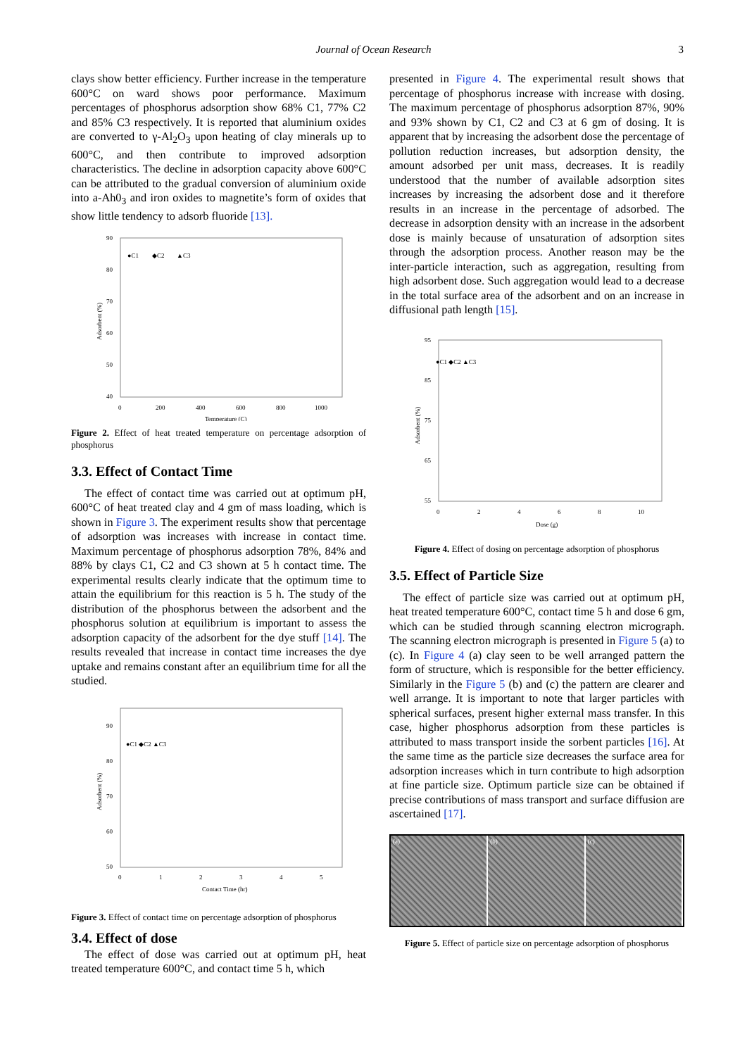Journal of Ocean Research 3
clays show better efficiency. Further increase in the temperature 600°C on ward shows poor performance. Maximum percentages of phosphorus adsorption show 68% C1, 77% C2 and 85% C3 respectively. It is reported that aluminium oxides are converted to γ-Al<sub>2</sub>O<sub>3</sub> upon heating of clay minerals up to 600°C, and then contribute to improved adsorption characteristics. The decline in adsorption capacity above 600°C can be attributed to the gradual conversion of aluminium oxide into a-Ah0<sub>3</sub> and iron oxides to magnetite’s form of oxides that show little tendency to adsorb fluoride [13].
90
80
70
60
50
40
0
200
400
600
800
1000
Temperature (C)
●C1
◆C2
▲C3
Adsorbent (%)
Figure 2. Effect of heat treated temperature on percentage adsorption of phosphorus
3.3. Effect of Contact Time
The effect of contact time was carried out at optimum pH, 600°C of heat treated clay and 4 gm of mass loading, which is shown in Figure 3. The experiment results show that percentage of adsorption was increases with increase in contact time. Maximum percentage of phosphorus adsorption 78%, 84% and 88% by clays C1, C2 and C3 shown at 5 h contact time. The experimental results clearly indicate that the optimum time to attain the equilibrium for this reaction is 5 h. The study of the distribution of the phosphorus between the adsorbent and the phosphorus solution at equilibrium is important to assess the adsorption capacity of the adsorbent for the dye stuff [14]. The results revealed that increase in contact time increases the dye uptake and remains constant after an equilibrium time for all the studied.
90
80
70
60
50
0
1
2
3
4
5
Contact Time (hr)
●C1 ◆C2 ▲C3
Adsorbent (%)
Figure 3. Effect of contact time on percentage adsorption of phosphorus
3.4. Effect of dose
The effect of dose was carried out at optimum pH, heat treated temperature 600°C, and contact time 5 h, which
presented in Figure 4. The experimental result shows that percentage of phosphorus increase with increase with dosing. The maximum percentage of phosphorus adsorption 87%, 90% and 93% shown by C1, C2 and C3 at 6 gm of dosing. It is apparent that by increasing the adsorbent dose the percentage of pollution reduction increases, but adsorption density, the amount adsorbed per unit mass, decreases. It is readily understood that the number of available adsorption sites increases by increasing the adsorbent dose and it therefore results in an increase in the percentage of adsorbed. The decrease in adsorption density with an increase in the adsorbent dose is mainly because of unsaturation of adsorption sites through the adsorption process. Another reason may be the inter-particle interaction, such as aggregation, resulting from high adsorbent dose. Such aggregation would lead to a decrease in the total surface area of the adsorbent and on an increase in diffusional path length [15].
95
85
75
65
55
0
2
4
6
8
10
Dose (g)
●C1 ◆C2 ▲C3
Adsorbent (%)
Figure 4. Effect of dosing on percentage adsorption of phosphorus
3.5. Effect of Particle Size
The effect of particle size was carried out at optimum pH, heat treated temperature 600°C, contact time 5 h and dose 6 gm, which can be studied through scanning electron micrograph. The scanning electron micrograph is presented in Figure 5 (a) to (c). In Figure 4 (a) clay seen to be well arranged pattern the form of structure, which is responsible for the better efficiency. Similarly in the Figure 5 (b) and (c) the pattern are clearer and well arrange. It is important to note that larger particles with spherical surfaces, present higher external mass transfer. In this case, higher phosphorus adsorption from these particles is attributed to mass transport inside the sorbent particles [16]. At the same time as the particle size decreases the surface area for adsorption increases which in turn contribute to high adsorption at fine particle size. Optimum particle size can be obtained if precise contributions of mass transport and surface diffusion are ascertained [17].
(a) (b) (c)
Figure 5. Effect of particle size on percentage adsorption of phosphorus